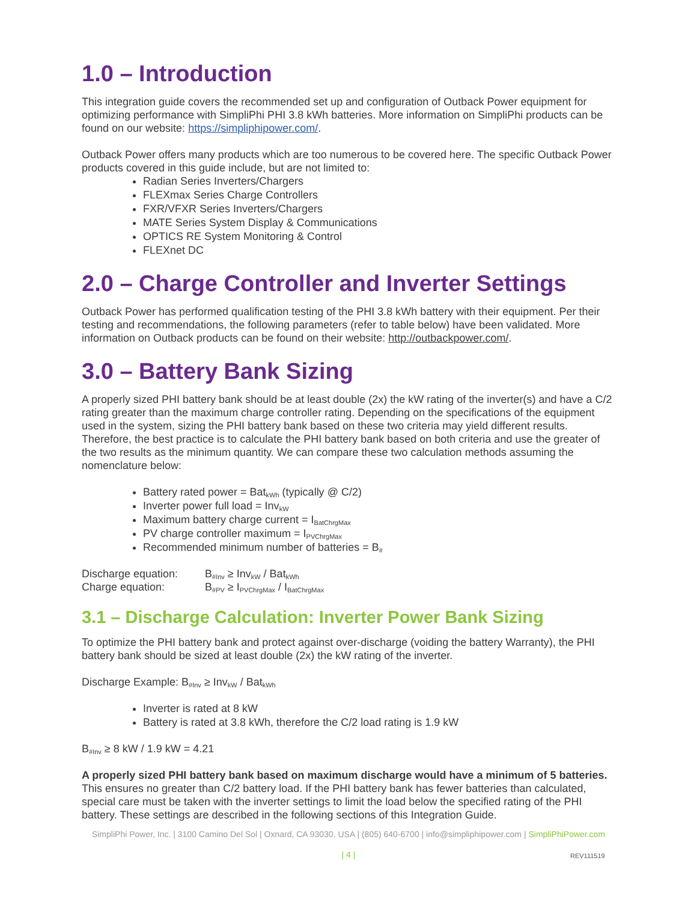1.0 – Introduction
This integration guide covers the recommended set up and configuration of Outback Power equipment for optimizing performance with SimpliPhi PHI 3.8 kWh batteries. More information on SimpliPhi products can be found on our website: https://simpliphipower.com/.
Outback Power offers many products which are too numerous to be covered here. The specific Outback Power products covered in this guide include, but are not limited to:
Radian Series Inverters/Chargers
FLEXmax Series Charge Controllers
FXR/VFXR Series Inverters/Chargers
MATE Series System Display & Communications
OPTICS RE System Monitoring & Control
FLEXnet DC
2.0 – Charge Controller and Inverter Settings
Outback Power has performed qualification testing of the PHI 3.8 kWh battery with their equipment. Per their testing and recommendations, the following parameters (refer to table below) have been validated. More information on Outback products can be found on their website: http://outbackpower.com/.
3.0 – Battery Bank Sizing
A properly sized PHI battery bank should be at least double (2x) the kW rating of the inverter(s) and have a C/2 rating greater than the maximum charge controller rating. Depending on the specifications of the equipment used in the system, sizing the PHI battery bank based on these two criteria may yield different results. Therefore, the best practice is to calculate the PHI battery bank based on both criteria and use the greater of the two results as the minimum quantity. We can compare these two calculation methods assuming the nomenclature below:
Battery rated power = Bat<sub>kWh</sub> (typically @ C/2)
Inverter power full load = Inv<sub>kW</sub>
Maximum battery charge current = I<sub>BatChrgMax</sub>
PV charge controller maximum = I<sub>PVChrgMax</sub>
Recommended minimum number of batteries = B<sub>#</sub>
| Discharge equation: | B<sub>#Inv</sub> ≥ Inv<sub>kW</sub> / Bat<sub>kWh</sub> |
| Charge equation: | B<sub>#PV</sub> ≥ I<sub>PVChrgMax</sub> / I<sub>BatChrgMax</sub> |
3.1 – Discharge Calculation: Inverter Power Bank Sizing
To optimize the PHI battery bank and protect against over-discharge (voiding the battery Warranty), the PHI battery bank should be sized at least double (2x) the kW rating of the inverter.
Discharge Example: B<sub>#Inv</sub> ≥ Inv<sub>kW</sub> / Bat<sub>kWh</sub>
Inverter is rated at 8 kW
Battery is rated at 3.8 kWh, therefore the C/2 load rating is 1.9 kW
B<sub>#Inv</sub> ≥ 8 kW / 1.9 kW = 4.21
A properly sized PHI battery bank based on maximum discharge would have a minimum of 5 batteries. This ensures no greater than C/2 battery load. If the PHI battery bank has fewer batteries than calculated, special care must be taken with the inverter settings to limit the load below the specified rating of the PHI battery. These settings are described in the following sections of this Integration Guide.
SimpliPhi Power, Inc. | 3100 Camino Del Sol | Oxnard, CA 93030, USA | (805) 640-6700 | info@simpliphipower.com | SimpliPhiPower.com
| 4 |
REV111519